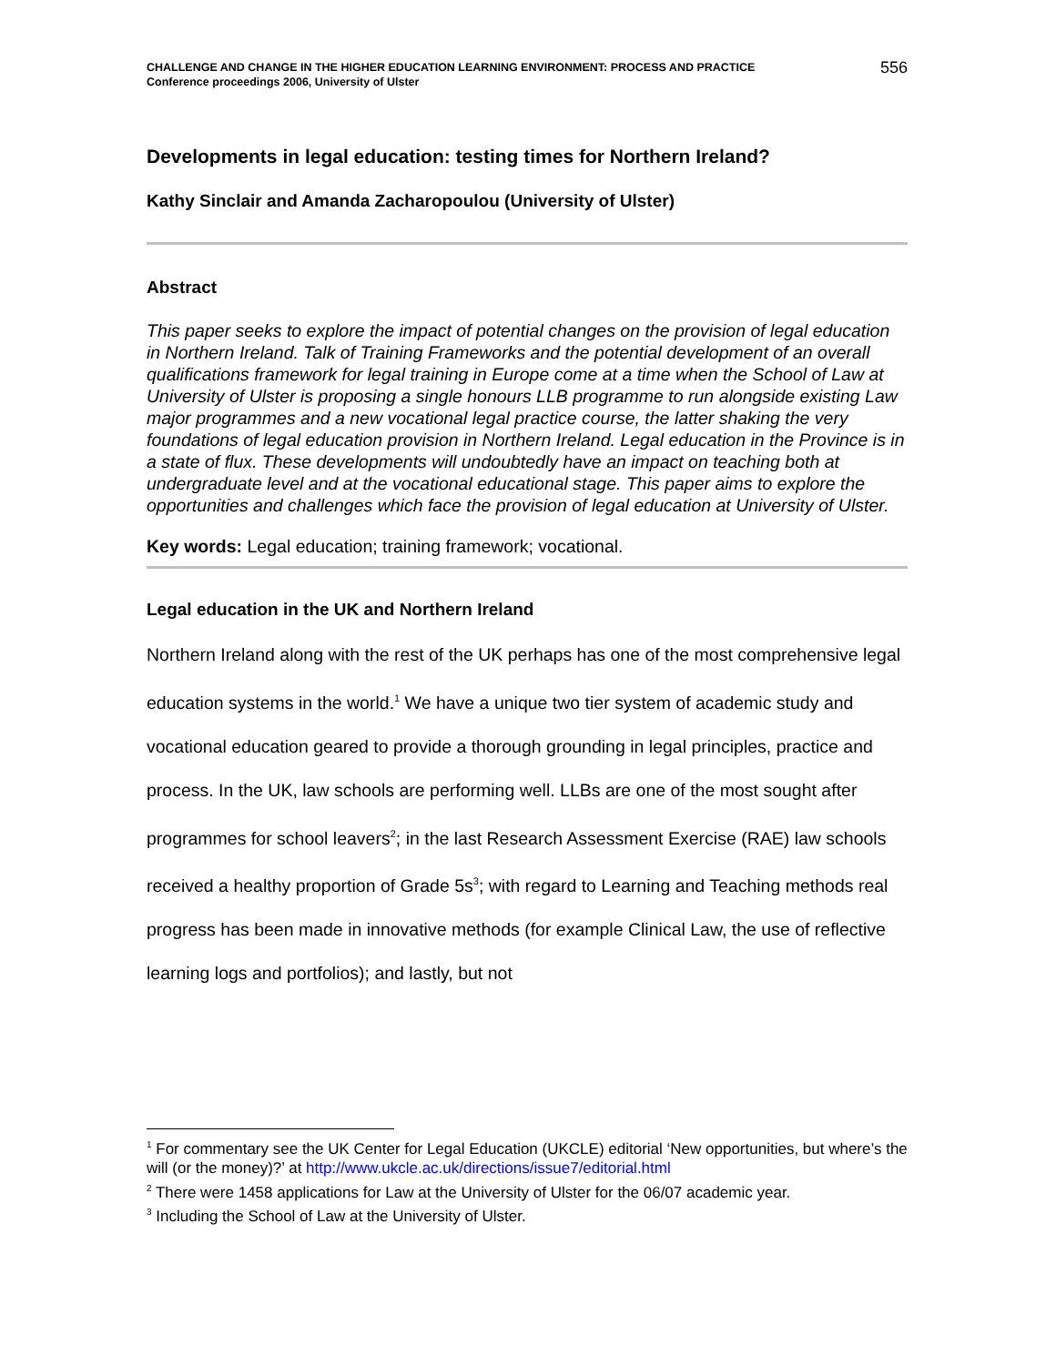CHALLENGE AND CHANGE IN THE HIGHER EDUCATION LEARNING ENVIRONMENT: PROCESS AND PRACTICE
Conference proceedings 2006, University of Ulster
556
Developments in legal education: testing times for Northern Ireland?
Kathy Sinclair and Amanda Zacharopoulou (University of Ulster)
Abstract
This paper seeks to explore the impact of potential changes on the provision of legal education in Northern Ireland. Talk of Training Frameworks and the potential development of an overall qualifications framework for legal training in Europe come at a time when the School of Law at University of Ulster is proposing a single honours LLB programme to run alongside existing Law major programmes and a new vocational legal practice course, the latter shaking the very foundations of legal education provision in Northern Ireland. Legal education in the Province is in a state of flux. These developments will undoubtedly have an impact on teaching both at undergraduate level and at the vocational educational stage. This paper aims to explore the opportunities and challenges which face the provision of legal education at University of Ulster.
Key words: Legal education; training framework; vocational.
Legal education in the UK and Northern Ireland
Northern Ireland along with the rest of the UK perhaps has one of the most comprehensive legal education systems in the world.<sup>1</sup> We have a unique two tier system of academic study and vocational education geared to provide a thorough grounding in legal principles, practice and process. In the UK, law schools are performing well. LLBs are one of the most sought after programmes for school leavers<sup>2</sup>; in the last Research Assessment Exercise (RAE) law schools received a healthy proportion of Grade 5s<sup>3</sup>; with regard to Learning and Teaching methods real progress has been made in innovative methods (for example Clinical Law, the use of reflective learning logs and portfolios); and lastly, but not
<sup>1</sup> For commentary see the UK Center for Legal Education (UKCLE) editorial ‘New opportunities, but where’s the will (or the money)?’ at http://www.ukcle.ac.uk/directions/issue7/editorial.html
<sup>2</sup> There were 1458 applications for Law at the University of Ulster for the 06/07 academic year.
<sup>3</sup> Including the School of Law at the University of Ulster.